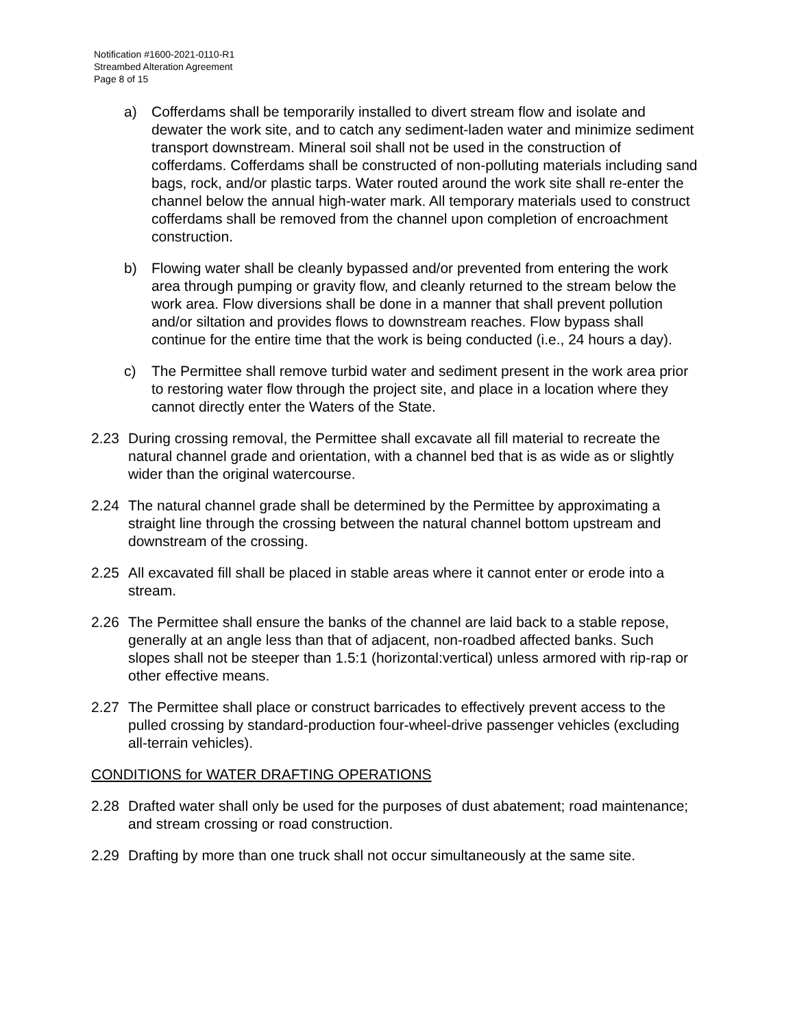Notification #1600-2021-0110-R1
Streambed Alteration Agreement
Page 8 of 15
a) Cofferdams shall be temporarily installed to divert stream flow and isolate and dewater the work site, and to catch any sediment-laden water and minimize sediment transport downstream. Mineral soil shall not be used in the construction of cofferdams. Cofferdams shall be constructed of non-polluting materials including sand bags, rock, and/or plastic tarps. Water routed around the work site shall re-enter the channel below the annual high-water mark. All temporary materials used to construct cofferdams shall be removed from the channel upon completion of encroachment construction.
b) Flowing water shall be cleanly bypassed and/or prevented from entering the work area through pumping or gravity flow, and cleanly returned to the stream below the work area. Flow diversions shall be done in a manner that shall prevent pollution and/or siltation and provides flows to downstream reaches. Flow bypass shall continue for the entire time that the work is being conducted (i.e., 24 hours a day).
c) The Permittee shall remove turbid water and sediment present in the work area prior to restoring water flow through the project site, and place in a location where they cannot directly enter the Waters of the State.
2.23 During crossing removal, the Permittee shall excavate all fill material to recreate the natural channel grade and orientation, with a channel bed that is as wide as or slightly wider than the original watercourse.
2.24 The natural channel grade shall be determined by the Permittee by approximating a straight line through the crossing between the natural channel bottom upstream and downstream of the crossing.
2.25 All excavated fill shall be placed in stable areas where it cannot enter or erode into a stream.
2.26 The Permittee shall ensure the banks of the channel are laid back to a stable repose, generally at an angle less than that of adjacent, non-roadbed affected banks. Such slopes shall not be steeper than 1.5:1 (horizontal:vertical) unless armored with rip-rap or other effective means.
2.27 The Permittee shall place or construct barricades to effectively prevent access to the pulled crossing by standard-production four-wheel-drive passenger vehicles (excluding all-terrain vehicles).
CONDITIONS for WATER DRAFTING OPERATIONS
2.28 Drafted water shall only be used for the purposes of dust abatement; road maintenance; and stream crossing or road construction.
2.29 Drafting by more than one truck shall not occur simultaneously at the same site.